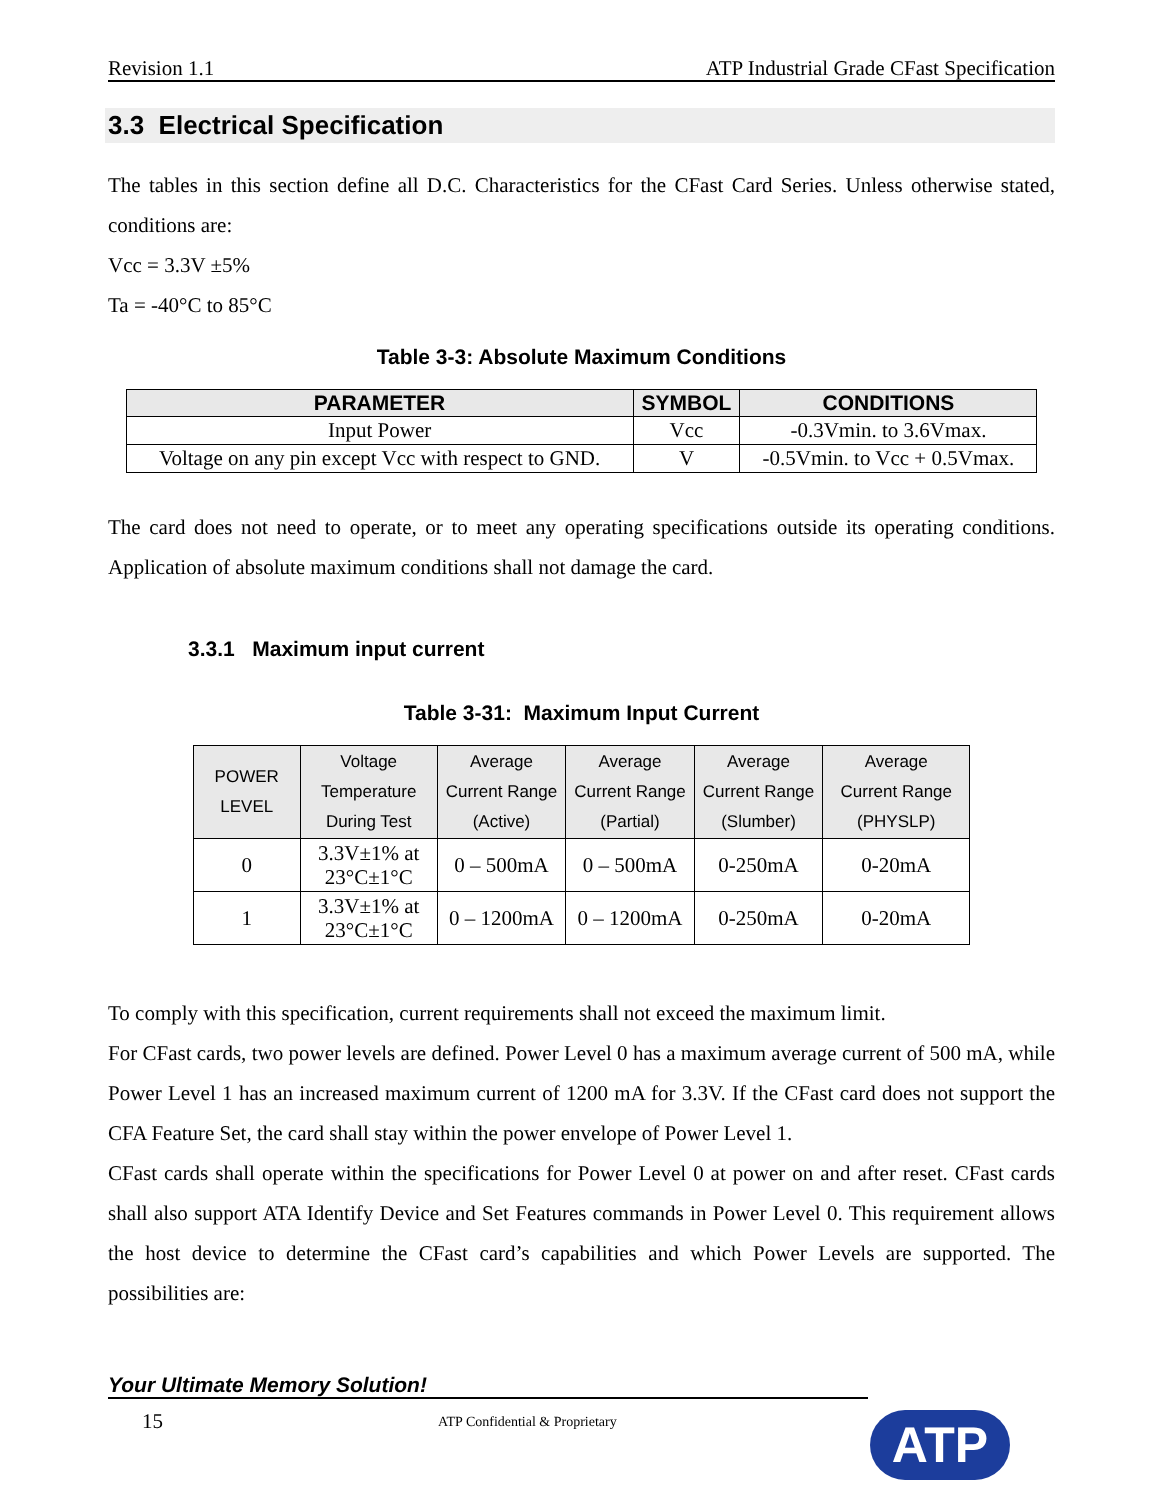Revision 1.1 ATP Industrial Grade CFast Specification
3.3 Electrical Specification
The tables in this section define all D.C. Characteristics for the CFast Card Series. Unless otherwise stated, conditions are:
Vcc = 3.3V ±5%
Ta = -40°C to 85°C
Table 3-3: Absolute Maximum Conditions
| PARAMETER | SYMBOL | CONDITIONS |
| --- | --- | --- |
| Input Power | Vcc | -0.3Vmin. to 3.6Vmax. |
| Voltage on any pin except Vcc with respect to GND. | V | -0.5Vmin. to Vcc + 0.5Vmax. |
The card does not need to operate, or to meet any operating specifications outside its operating conditions. Application of absolute maximum conditions shall not damage the card.
3.3.1 Maximum input current
Table 3-31: Maximum Input Current
| POWER LEVEL | Voltage Temperature During Test | Average Current Range (Active) | Average Current Range (Partial) | Average Current Range (Slumber) | Average Current Range (PHYSLP) |
| --- | --- | --- | --- | --- | --- |
| 0 | 3.3V±1% at 23°C±1°C | 0 – 500mA | 0 – 500mA | 0-250mA | 0-20mA |
| 1 | 3.3V±1% at 23°C±1°C | 0 – 1200mA | 0 – 1200mA | 0-250mA | 0-20mA |
To comply with this specification, current requirements shall not exceed the maximum limit.
For CFast cards, two power levels are defined. Power Level 0 has a maximum average current of 500 mA, while Power Level 1 has an increased maximum current of 1200 mA for 3.3V. If the CFast card does not support the CFA Feature Set, the card shall stay within the power envelope of Power Level 1.
CFast cards shall operate within the specifications for Power Level 0 at power on and after reset. CFast cards shall also support ATA Identify Device and Set Features commands in Power Level 0. This requirement allows the host device to determine the CFast card’s capabilities and which Power Levels are supported. The possibilities are:
Your Ultimate Memory Solution!
15 ATP Confidential & Proprietary
ATP